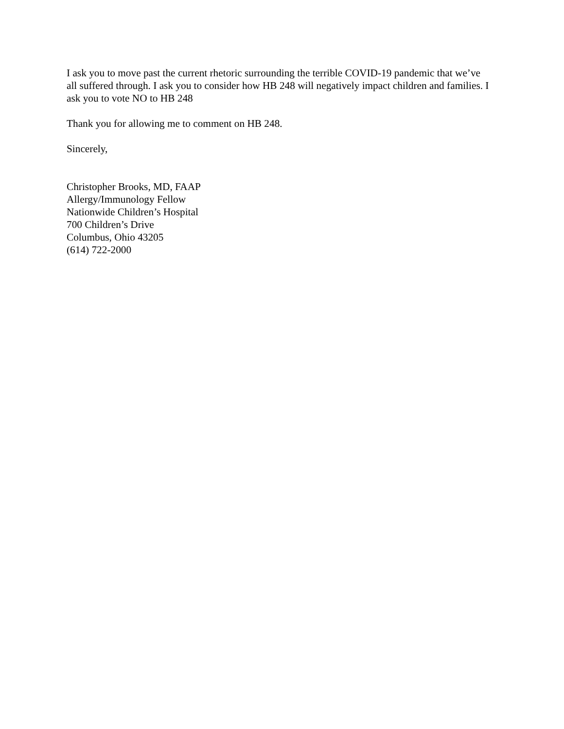I ask you to move past the current rhetoric surrounding the terrible COVID-19 pandemic that we’ve all suffered through. I ask you to consider how HB 248 will negatively impact children and families. I ask you to vote NO to HB 248
Thank you for allowing me to comment on HB 248.
Sincerely,
Christopher Brooks, MD, FAAP
Allergy/Immunology Fellow
Nationwide Children’s Hospital
700 Children’s Drive
Columbus, Ohio 43205
(614) 722-2000